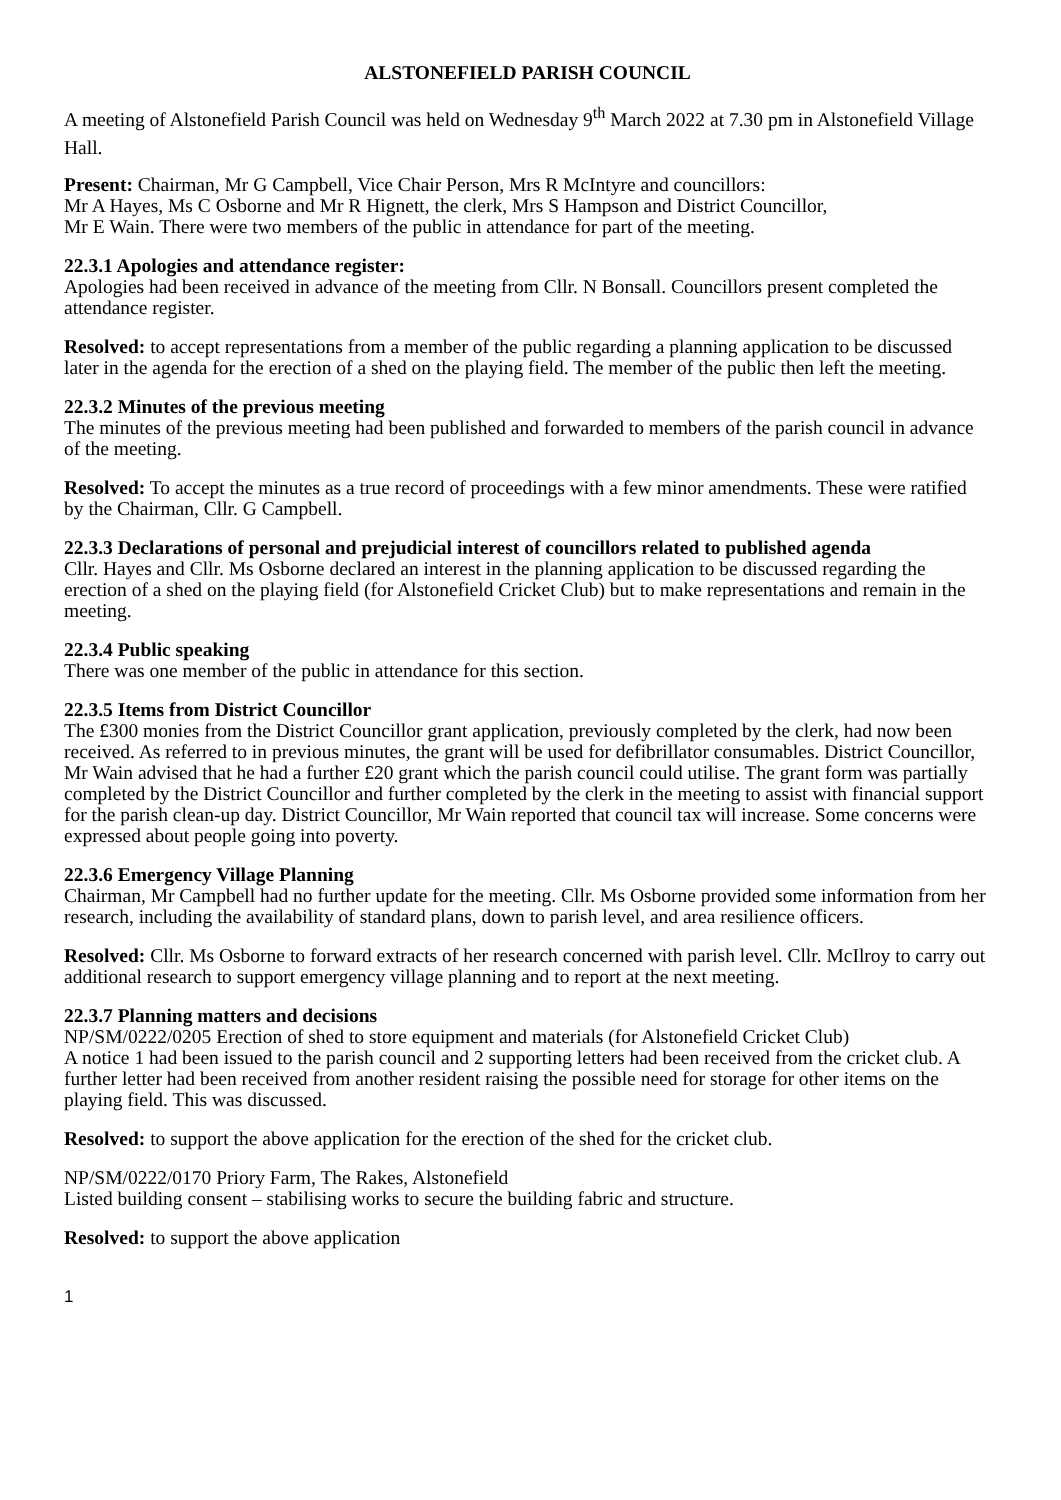ALSTONEFIELD PARISH COUNCIL
A meeting of Alstonefield Parish Council was held on Wednesday 9<sup>th</sup> March 2022 at 7.30 pm in Alstonefield Village Hall.
Present: Chairman, Mr G Campbell, Vice Chair Person, Mrs R McIntyre and councillors:
Mr A Hayes, Ms C Osborne and Mr R Hignett, the clerk, Mrs S Hampson and District Councillor,
Mr E Wain. There were two members of the public in attendance for part of the meeting.
22.3.1 Apologies and attendance register:
Apologies had been received in advance of the meeting from Cllr. N Bonsall. Councillors present completed the attendance register.
Resolved: to accept representations from a member of the public regarding a planning application to be discussed later in the agenda for the erection of a shed on the playing field. The member of the public then left the meeting.
22.3.2 Minutes of the previous meeting
The minutes of the previous meeting had been published and forwarded to members of the parish council in advance of the meeting.
Resolved: To accept the minutes as a true record of proceedings with a few minor amendments. These were ratified by the Chairman, Cllr. G Campbell.
22.3.3 Declarations of personal and prejudicial interest of councillors related to published agenda
Cllr. Hayes and Cllr. Ms Osborne declared an interest in the planning application to be discussed regarding the erection of a shed on the playing field (for Alstonefield Cricket Club) but to make representations and remain in the meeting.
22.3.4 Public speaking
There was one member of the public in attendance for this section.
22.3.5 Items from District Councillor
The £300 monies from the District Councillor grant application, previously completed by the clerk, had now been received. As referred to in previous minutes, the grant will be used for defibrillator consumables. District Councillor, Mr Wain advised that he had a further £20 grant which the parish council could utilise. The grant form was partially completed by the District Councillor and further completed by the clerk in the meeting to assist with financial support for the parish clean-up day. District Councillor, Mr Wain reported that council tax will increase. Some concerns were expressed about people going into poverty.
22.3.6 Emergency Village Planning
Chairman, Mr Campbell had no further update for the meeting. Cllr. Ms Osborne provided some information from her research, including the availability of standard plans, down to parish level, and area resilience officers.
Resolved: Cllr. Ms Osborne to forward extracts of her research concerned with parish level. Cllr. McIlroy to carry out additional research to support emergency village planning and to report at the next meeting.
22.3.7 Planning matters and decisions
NP/SM/0222/0205 Erection of shed to store equipment and materials (for Alstonefield Cricket Club)
A notice 1 had been issued to the parish council and 2 supporting letters had been received from the cricket club. A further letter had been received from another resident raising the possible need for storage for other items on the playing field. This was discussed.
Resolved: to support the above application for the erection of the shed for the cricket club.
NP/SM/0222/0170 Priory Farm, The Rakes, Alstonefield
Listed building consent – stabilising works to secure the building fabric and structure.
Resolved: to support the above application
1